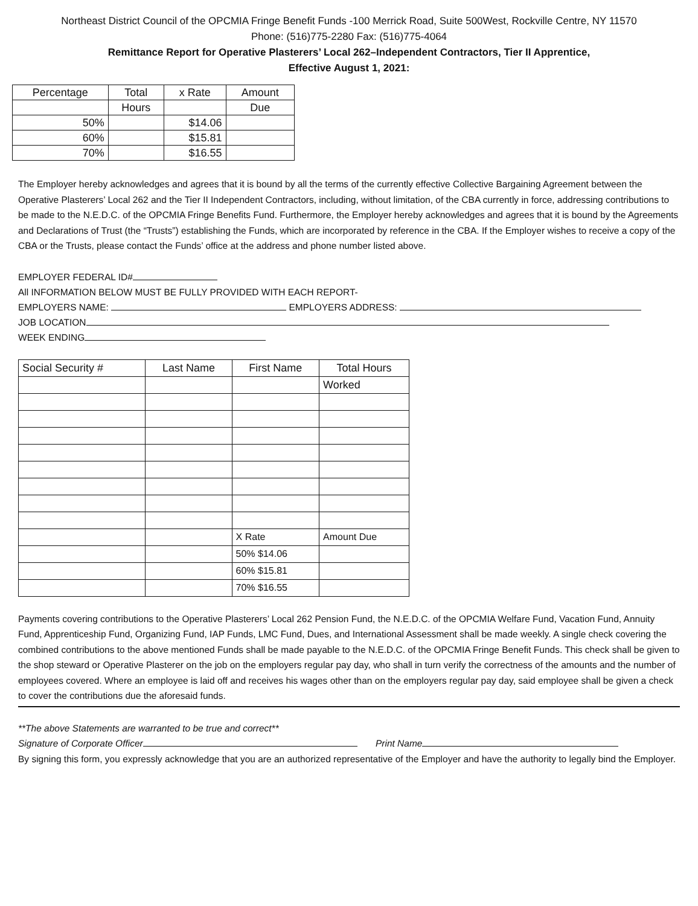Northeast District Council of the OPCMIA Fringe Benefit Funds -100 Merrick Road, Suite 500West, Rockville Centre, NY 11570
Phone: (516)775-2280 Fax: (516)775-4064
Remittance Report for Operative Plasterers’ Local 262–Independent Contractors, Tier II Apprentice,
Effective August 1, 2021:
| Percentage | Total | x Rate | Amount |
| --- | --- | --- | --- |
| | Hours | | Due |
| 50% | | $14.06 | |
| 60% | | $15.81 | |
| 70% | | $16.55 | |
The Employer hereby acknowledges and agrees that it is bound by all the terms of the currently effective Collective Bargaining Agreement between the Operative Plasterers’ Local 262 and the Tier II Independent Contractors, including, without limitation, of the CBA currently in force, addressing contributions to be made to the N.E.D.C. of the OPCMIA Fringe Benefits Fund. Furthermore, the Employer hereby acknowledges and agrees that it is bound by the Agreements and Declarations of Trust (the “Trusts”) establishing the Funds, which are incorporated by reference in the CBA. If the Employer wishes to receive a copy of the CBA or the Trusts, please contact the Funds’ office at the address and phone number listed above.
EMPLOYER FEDERAL ID#
All INFORMATION BELOW MUST BE FULLY PROVIDED WITH EACH REPORT-
EMPLOYERS NAME: EMPLOYERS ADDRESS:
JOB LOCATION
WEEK ENDING
| Social Security # | Last Name | First Name | Total Hours |
| --- | --- | --- | --- |
| | | | Worked |
| | | X Rate | Amount Due |
| | | 50% $14.06 | |
| | | 60% $15.81 | |
| | | 70% $16.55 | |
Payments covering contributions to the Operative Plasterers’ Local 262 Pension Fund, the N.E.D.C. of the OPCMIA Welfare Fund, Vacation Fund, Annuity Fund, Apprenticeship Fund, Organizing Fund, IAP Funds, LMC Fund, Dues, and International Assessment shall be made weekly. A single check covering the combined contributions to the above mentioned Funds shall be made payable to the N.E.D.C. of the OPCMIA Fringe Benefit Funds. This check shall be given to the shop steward or Operative Plasterer on the job on the employers regular pay day, who shall in turn verify the correctness of the amounts and the number of employees covered. Where an employee is laid off and receives his wages other than on the employers regular pay day, said employee shall be given a check to cover the contributions due the aforesaid funds.
**The above Statements are warranted to be true and correct**
Signature of Corporate Officer Print Name
By signing this form, you expressly acknowledge that you are an authorized representative of the Employer and have the authority to legally bind the Employer.